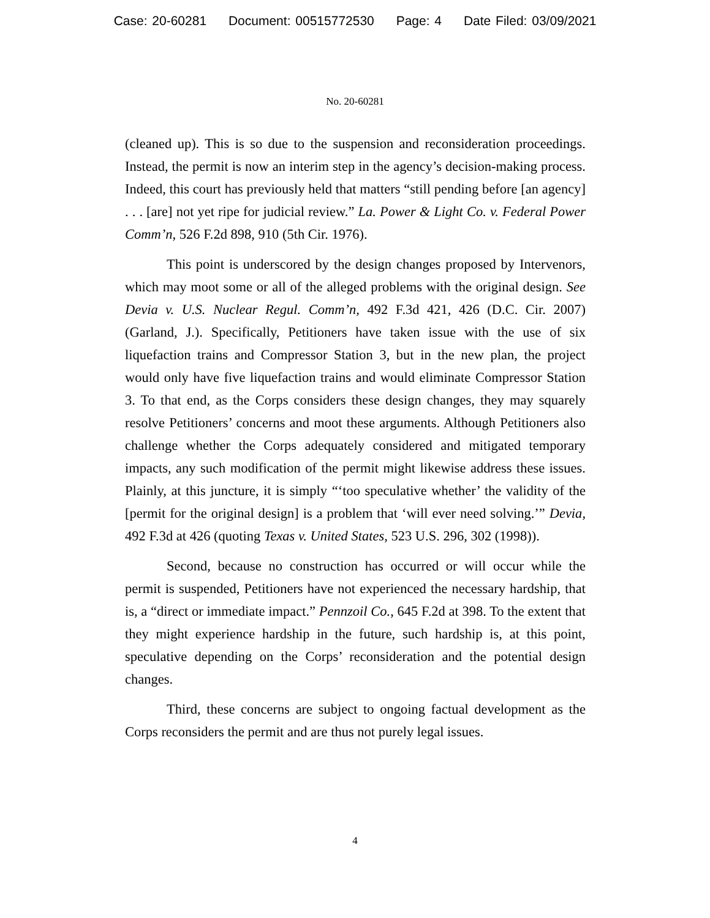Case: 20-60281 Document: 00515772530 Page: 4 Date Filed: 03/09/2021
No. 20-60281
(cleaned up). This is so due to the suspension and reconsideration proceedings. Instead, the permit is now an interim step in the agency’s decision-making process. Indeed, this court has previously held that matters “still pending before [an agency] . . . [are] not yet ripe for judicial review.” La. Power & Light Co. v. Federal Power Comm’n, 526 F.2d 898, 910 (5th Cir. 1976).
This point is underscored by the design changes proposed by Intervenors, which may moot some or all of the alleged problems with the original design. See Devia v. U.S. Nuclear Regul. Comm’n, 492 F.3d 421, 426 (D.C. Cir. 2007) (Garland, J.). Specifically, Petitioners have taken issue with the use of six liquefaction trains and Compressor Station 3, but in the new plan, the project would only have five liquefaction trains and would eliminate Compressor Station 3. To that end, as the Corps considers these design changes, they may squarely resolve Petitioners’ concerns and moot these arguments. Although Petitioners also challenge whether the Corps adequately considered and mitigated temporary impacts, any such modification of the permit might likewise address these issues. Plainly, at this juncture, it is simply “‘too speculative whether’ the validity of the [permit for the original design] is a problem that ‘will ever need solving.’” Devia, 492 F.3d at 426 (quoting Texas v. United States, 523 U.S. 296, 302 (1998)).
Second, because no construction has occurred or will occur while the permit is suspended, Petitioners have not experienced the necessary hardship, that is, a “direct or immediate impact.” Pennzoil Co., 645 F.2d at 398. To the extent that they might experience hardship in the future, such hardship is, at this point, speculative depending on the Corps’ reconsideration and the potential design changes.
Third, these concerns are subject to ongoing factual development as the Corps reconsiders the permit and are thus not purely legal issues.
4